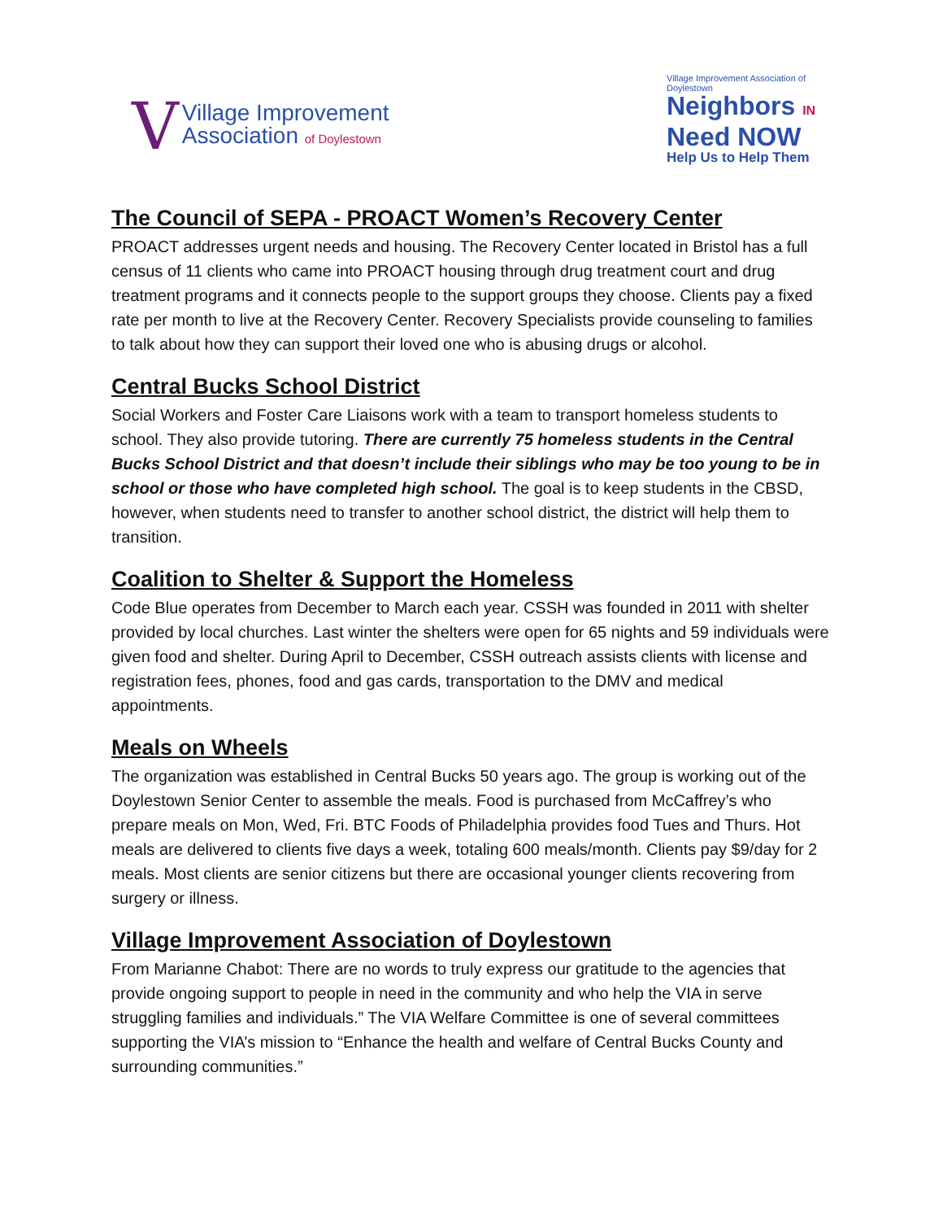V
Village Improvement
Association of Doylestown
Village Improvement Association of Doylestown
Neighbors IN
Need NOW
Help Us to Help Them
The Council of SEPA - PROACT Women’s Recovery Center
PROACT addresses urgent needs and housing. The Recovery Center located in Bristol has a full census of 11 clients who came into PROACT housing through drug treatment court and drug treatment programs and it connects people to the support groups they choose. Clients pay a fixed rate per month to live at the Recovery Center. Recovery Specialists provide counseling to families to talk about how they can support their loved one who is abusing drugs or alcohol.
Central Bucks School District
Social Workers and Foster Care Liaisons work with a team to transport homeless students to school. They also provide tutoring. There are currently 75 homeless students in the Central Bucks School District and that doesn’t include their siblings who may be too young to be in school or those who have completed high school. The goal is to keep students in the CBSD, however, when students need to transfer to another school district, the district will help them to transition.
Coalition to Shelter & Support the Homeless
Code Blue operates from December to March each year. CSSH was founded in 2011 with shelter provided by local churches. Last winter the shelters were open for 65 nights and 59 individuals were given food and shelter. During April to December, CSSH outreach assists clients with license and registration fees, phones, food and gas cards, transportation to the DMV and medical appointments.
Meals on Wheels
The organization was established in Central Bucks 50 years ago. The group is working out of the Doylestown Senior Center to assemble the meals. Food is purchased from McCaffrey’s who prepare meals on Mon, Wed, Fri. BTC Foods of Philadelphia provides food Tues and Thurs. Hot meals are delivered to clients five days a week, totaling 600 meals/month. Clients pay $9/day for 2 meals. Most clients are senior citizens but there are occasional younger clients recovering from surgery or illness.
Village Improvement Association of Doylestown
From Marianne Chabot: There are no words to truly express our gratitude to the agencies that provide ongoing support to people in need in the community and who help the VIA in serve struggling families and individuals.” The VIA Welfare Committee is one of several committees supporting the VIA’s mission to “Enhance the health and welfare of Central Bucks County and surrounding communities.”